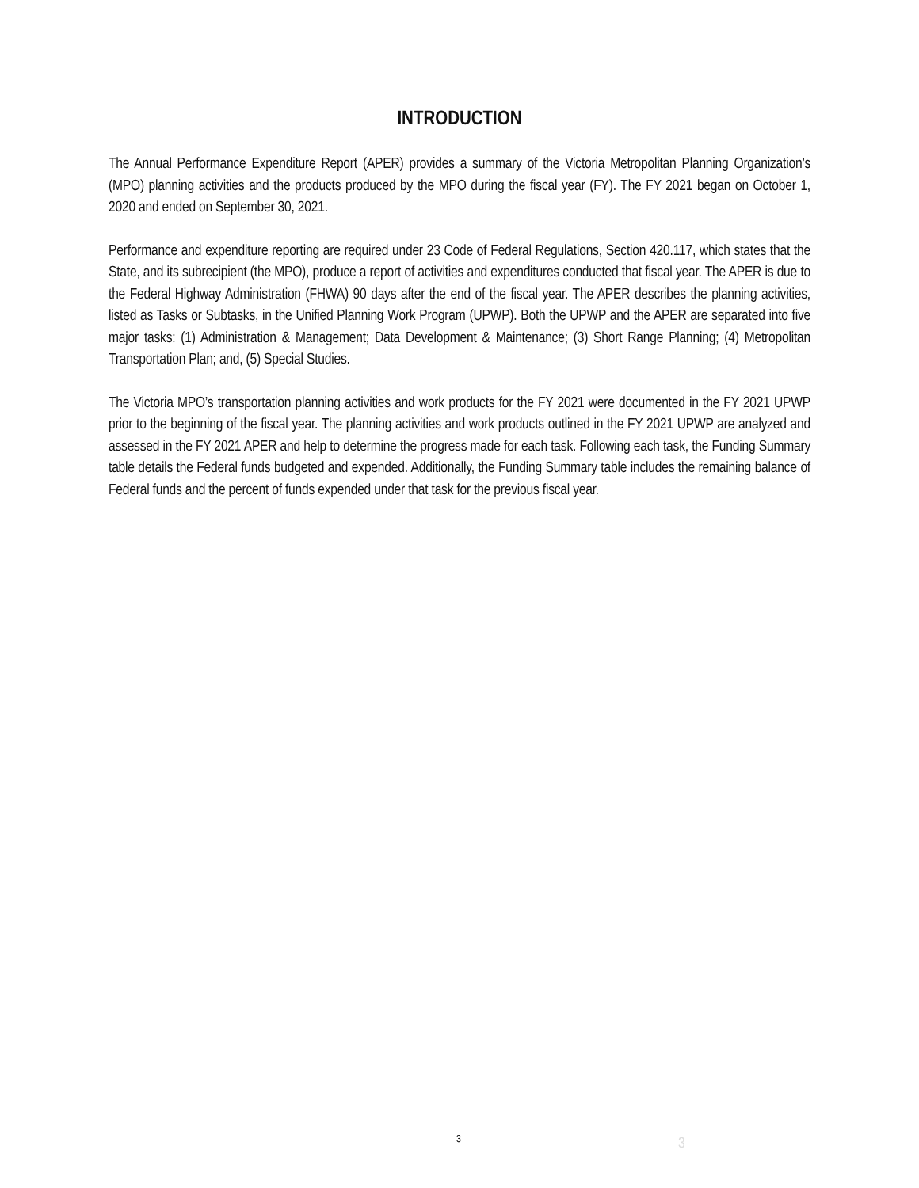INTRODUCTION
The Annual Performance Expenditure Report (APER) provides a summary of the Victoria Metropolitan Planning Organization’s (MPO) planning activities and the products produced by the MPO during the fiscal year (FY). The FY 2021 began on October 1, 2020 and ended on September 30, 2021.
Performance and expenditure reporting are required under 23 Code of Federal Regulations, Section 420.117, which states that the State, and its subrecipient (the MPO), produce a report of activities and expenditures conducted that fiscal year. The APER is due to the Federal Highway Administration (FHWA) 90 days after the end of the fiscal year. The APER describes the planning activities, listed as Tasks or Subtasks, in the Unified Planning Work Program (UPWP). Both the UPWP and the APER are separated into five major tasks: (1) Administration & Management; Data Development & Maintenance; (3) Short Range Planning; (4) Metropolitan Transportation Plan; and, (5) Special Studies.
The Victoria MPO’s transportation planning activities and work products for the FY 2021 were documented in the FY 2021 UPWP prior to the beginning of the fiscal year. The planning activities and work products outlined in the FY 2021 UPWP are analyzed and assessed in the FY 2021 APER and help to determine the progress made for each task. Following each task, the Funding Summary table details the Federal funds budgeted and expended. Additionally, the Funding Summary table includes the remaining balance of Federal funds and the percent of funds expended under that task for the previous fiscal year.
3 3